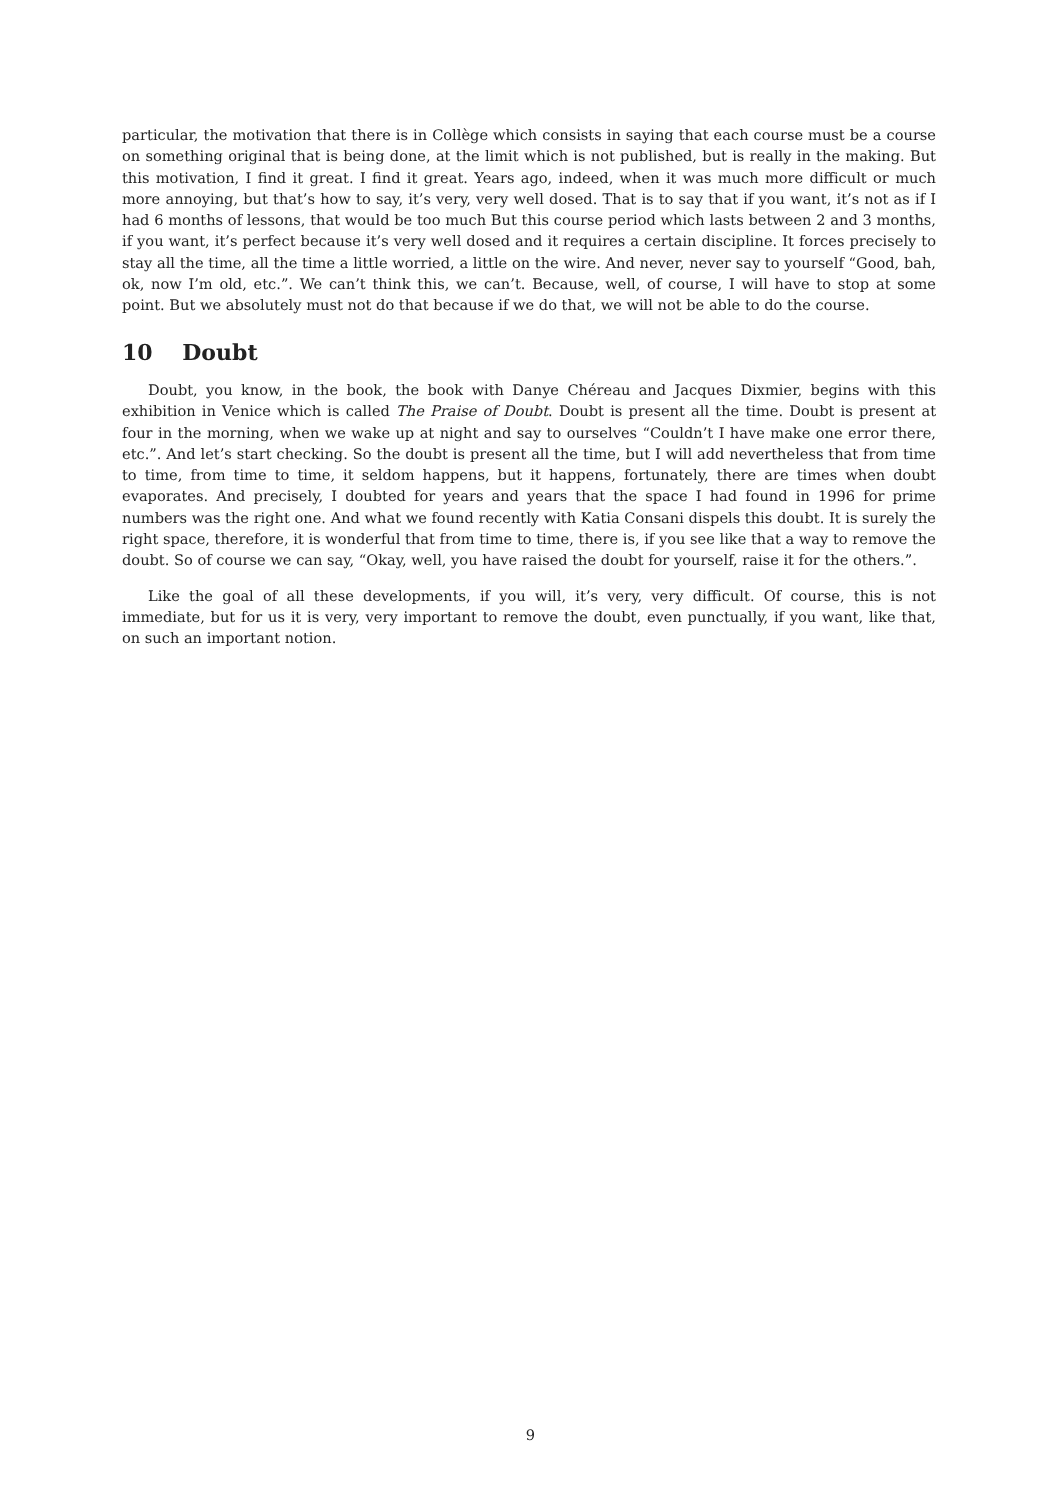particular, the motivation that there is in Collège which consists in saying that each course must be a course on something original that is being done, at the limit which is not published, but is really in the making. But this motivation, I find it great. I find it great. Years ago, indeed, when it was much more difficult or much more annoying, but that’s how to say, it’s very, very well dosed. That is to say that if you want, it’s not as if I had 6 months of lessons, that would be too much But this course period which lasts between 2 and 3 months, if you want, it’s perfect because it’s very well dosed and it requires a certain discipline. It forces precisely to stay all the time, all the time a little worried, a little on the wire. And never, never say to yourself “Good, bah, ok, now I’m old, etc.”. We can’t think this, we can’t. Because, well, of course, I will have to stop at some point. But we absolutely must not do that because if we do that, we will not be able to do the course.
10 Doubt
Doubt, you know, in the book, the book with Danye Chéreau and Jacques Dixmier, begins with this exhibition in Venice which is called The Praise of Doubt. Doubt is present all the time. Doubt is present at four in the morning, when we wake up at night and say to ourselves “Couldn’t I have make one error there, etc.”. And let’s start checking. So the doubt is present all the time, but I will add nevertheless that from time to time, from time to time, it seldom happens, but it happens, fortunately, there are times when doubt evaporates. And precisely, I doubted for years and years that the space I had found in 1996 for prime numbers was the right one. And what we found recently with Katia Consani dispels this doubt. It is surely the right space, therefore, it is wonderful that from time to time, there is, if you see like that a way to remove the doubt. So of course we can say, “Okay, well, you have raised the doubt for yourself, raise it for the others.”.
Like the goal of all these developments, if you will, it’s very, very difficult. Of course, this is not immediate, but for us it is very, very important to remove the doubt, even punctually, if you want, like that, on such an important notion.
9